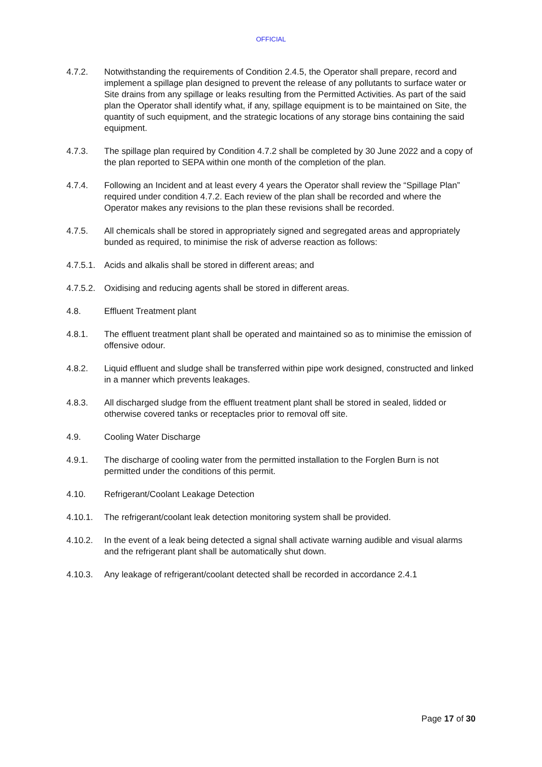OFFICIAL
4.7.2. Notwithstanding the requirements of Condition 2.4.5, the Operator shall prepare, record and implement a spillage plan designed to prevent the release of any pollutants to surface water or Site drains from any spillage or leaks resulting from the Permitted Activities. As part of the said plan the Operator shall identify what, if any, spillage equipment is to be maintained on Site, the quantity of such equipment, and the strategic locations of any storage bins containing the said equipment.
4.7.3. The spillage plan required by Condition 4.7.2 shall be completed by 30 June 2022 and a copy of the plan reported to SEPA within one month of the completion of the plan.
4.7.4. Following an Incident and at least every 4 years the Operator shall review the “Spillage Plan” required under condition 4.7.2. Each review of the plan shall be recorded and where the Operator makes any revisions to the plan these revisions shall be recorded.
4.7.5. All chemicals shall be stored in appropriately signed and segregated areas and appropriately bunded as required, to minimise the risk of adverse reaction as follows:
4.7.5.1.
Acids and alkalis shall be stored in different areas; and
4.7.5.2.
Oxidising and reducing agents shall be stored in different areas.
4.8. Effluent Treatment plant
4.8.1. The effluent treatment plant shall be operated and maintained so as to minimise the emission of offensive odour.
4.8.2. Liquid effluent and sludge shall be transferred within pipe work designed, constructed and linked in a manner which prevents leakages.
4.8.3. All discharged sludge from the effluent treatment plant shall be stored in sealed, lidded or otherwise covered tanks or receptacles prior to removal off site.
4.9. Cooling Water Discharge
4.9.1. The discharge of cooling water from the permitted installation to the Forglen Burn is not permitted under the conditions of this permit.
4.10. Refrigerant/Coolant Leakage Detection
4.10.1. The refrigerant/coolant leak detection monitoring system shall be provided.
4.10.2. In the event of a leak being detected a signal shall activate warning audible and visual alarms and the refrigerant plant shall be automatically shut down.
4.10.3. Any leakage of refrigerant/coolant detected shall be recorded in accordance 2.4.1
Page 17 of 30